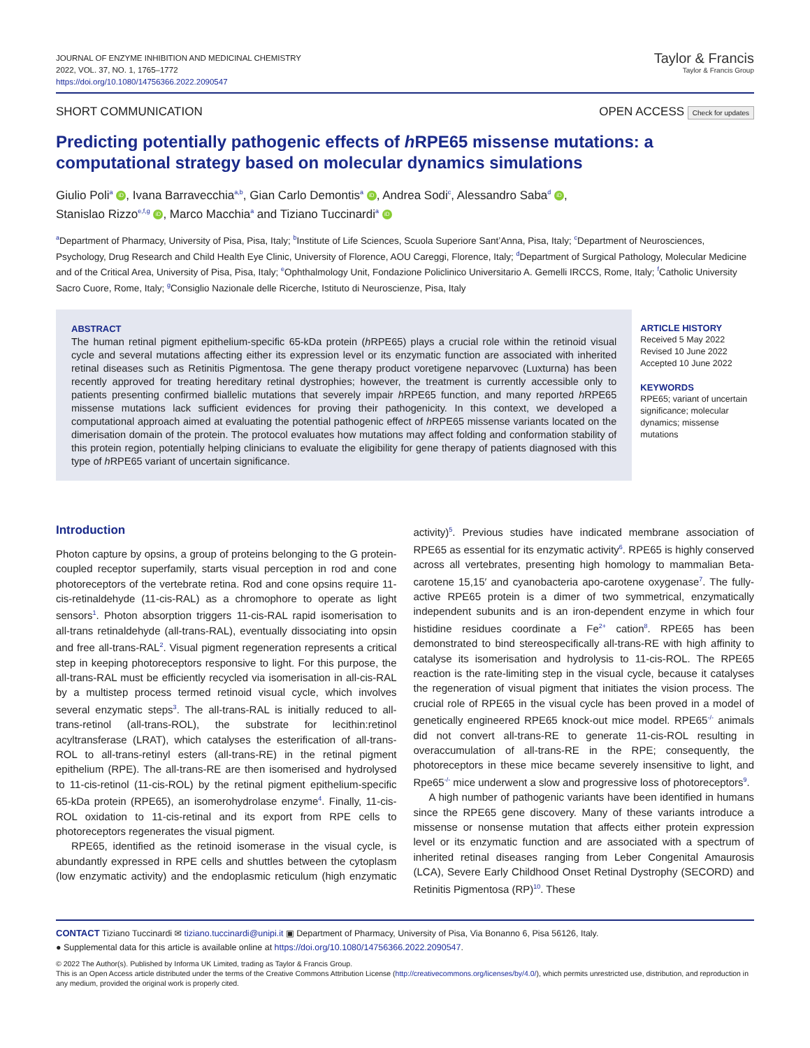JOURNAL OF ENZYME INHIBITION AND MEDICINAL CHEMISTRY
2022, VOL. 37, NO. 1, 1765–1772
https://doi.org/10.1080/14756366.2022.2090547
Taylor & Francis
Taylor & Francis Group
SHORT COMMUNICATION OPEN ACCESS Check for updates
Predicting potentially pathogenic effects of h RPE65 missense mutations: a computational strategy based on molecular dynamics simulations
Giulio Poli<sup>a</sup> iD, Ivana Barravecchia<sup>a,b</sup>, Gian Carlo Demontis<sup>a</sup> iD, Andrea Sodi<sup>c</sup>, Alessandro Saba<sup>d</sup> iD,
Stanislao Rizzo<sup>e,f,g</sup> iD, Marco Macchia<sup>a</sup> and Tiziano Tuccinardi<sup>a</sup> iD
<sup>a</sup> Department of Pharmacy, University of Pisa, Pisa, Italy; <sup>b</sup>Institute of Life Sciences, Scuola Superiore Sant’Anna, Pisa, Italy; <sup>c</sup>Department of Neurosciences, Psychology, Drug Research and Child Health Eye Clinic, University of Florence, AOU Careggi, Florence, Italy; <sup>d</sup>Department of Surgical Pathology, Molecular Medicine and of the Critical Area, University of Pisa, Pisa, Italy; <sup>e</sup>Ophthalmology Unit, Fondazione Policlinico Universitario A. Gemelli IRCCS, Rome, Italy; <sup>f</sup>Catholic University Sacro Cuore, Rome, Italy; <sup>g</sup>Consiglio Nazionale delle Ricerche, Istituto di Neuroscienze, Pisa, Italy
ABSTRACT
The human retinal pigment epithelium-specific 65-kDa protein (h RPE65) plays a crucial role within the retinoid visual cycle and several mutations affecting either its expression level or its enzymatic function are associated with inherited retinal diseases such as Retinitis Pigmentosa. The gene therapy product voretigene neparvovec (Luxturna) has been recently approved for treating hereditary retinal dystrophies; however, the treatment is currently accessible only to patients presenting confirmed biallelic mutations that severely impair h RPE65 function, and many reported h RPE65 missense mutations lack sufficient evidences for proving their pathogenicity. In this context, we developed a computational approach aimed at evaluating the potential pathogenic effect of h RPE65 missense variants located on the dimerisation domain of the protein. The protocol evaluates how mutations may affect folding and conformation stability of this protein region, potentially helping clinicians to evaluate the eligibility for gene therapy of patients diagnosed with this type of h RPE65 variant of uncertain significance.
ARTICLE HISTORY
Received 5 May 2022
Revised 10 June 2022
Accepted 10 June 2022
KEYWORDS
RPE65; variant of uncertain significance; molecular dynamics; missense mutations
Introduction
Photon capture by opsins, a group of proteins belonging to the G protein-coupled receptor superfamily, starts visual perception in rod and cone photoreceptors of the vertebrate retina. Rod and cone opsins require 11-cis-retinaldehyde (11-cis-RAL) as a chromophore to operate as light sensors<sup>1</sup>. Photon absorption triggers 11-cis-RAL rapid isomerisation to all-trans retinaldehyde (all-trans-RAL), eventually dissociating into opsin and free all-trans-RAL<sup>2</sup>. Visual pigment regeneration represents a critical step in keeping photoreceptors responsive to light. For this purpose, the all-trans-RAL must be efficiently recycled via isomerisation in all-cis-RAL by a multistep process termed retinoid visual cycle, which involves several enzymatic steps<sup>3</sup>. The all-trans-RAL is initially reduced to all-trans-retinol (all-trans-ROL), the substrate for lecithin:retinol acyltransferase (LRAT), which catalyses the esterification of all-trans-ROL to all-trans-retinyl esters (all-trans-RE) in the retinal pigment epithelium (RPE). The all-trans-RE are then isomerised and hydrolysed to 11-cis-retinol (11-cis-ROL) by the retinal pigment epithelium-specific 65-kDa protein (RPE65), an isomerohydrolase enzyme<sup>4</sup>. Finally, 11-cis-ROL oxidation to 11-cis-retinal and its export from RPE cells to photoreceptors regenerates the visual pigment.
RPE65, identified as the retinoid isomerase in the visual cycle, is abundantly expressed in RPE cells and shuttles between the cytoplasm (low enzymatic activity) and the endoplasmic reticulum (high enzymatic activity)<sup>5</sup>. Previous studies have indicated membrane association of RPE65 as essential for its enzymatic activity<sup>6</sup>. RPE65 is highly conserved across all vertebrates, presenting high homology to mammalian Beta-carotene 15,15′ and cyanobacteria apo-carotene oxygenase<sup>7</sup>. The fully-active RPE65 protein is a dimer of two symmetrical, enzymatically independent subunits and is an iron-dependent enzyme in which four histidine residues coordinate a Fe<sup>2+</sup> cation<sup>8</sup>. RPE65 has been demonstrated to bind stereospecifically all-trans-RE with high affinity to catalyse its isomerisation and hydrolysis to 11-cis-ROL. The RPE65 reaction is the rate-limiting step in the visual cycle, because it catalyses the regeneration of visual pigment that initiates the vision process. The crucial role of RPE65 in the visual cycle has been proved in a model of genetically engineered RPE65 knock-out mice model. RPE65<sup>-/-</sup> animals did not convert all-trans-RE to generate 11-cis-ROL resulting in overaccumulation of all-trans-RE in the RPE; consequently, the photoreceptors in these mice became severely insensitive to light, and Rpe65<sup>-/-</sup> mice underwent a slow and progressive loss of photoreceptors<sup>9</sup>.
A high number of pathogenic variants have been identified in humans since the RPE65 gene discovery. Many of these variants introduce a missense or nonsense mutation that affects either protein expression level or its enzymatic function and are associated with a spectrum of inherited retinal diseases ranging from Leber Congenital Amaurosis (LCA), Severe Early Childhood Onset Retinal Dystrophy (SECORD) and Retinitis Pigmentosa (RP)<sup>10</sup>. These
CONTACT Tiziano Tuccinardi ✉ tiziano.tuccinardi@unipi.it ▣ Department of Pharmacy, University of Pisa, Via Bonanno 6, Pisa 56126, Italy.
● Supplemental data for this article is available online at https://doi.org/10.1080/14756366.2022.2090547.
© 2022 The Author(s). Published by Informa UK Limited, trading as Taylor & Francis Group.
This is an Open Access article distributed under the terms of the Creative Commons Attribution License (http://creativecommons.org/licenses/by/4.0/), which permits unrestricted use, distribution, and reproduction in any medium, provided the original work is properly cited.